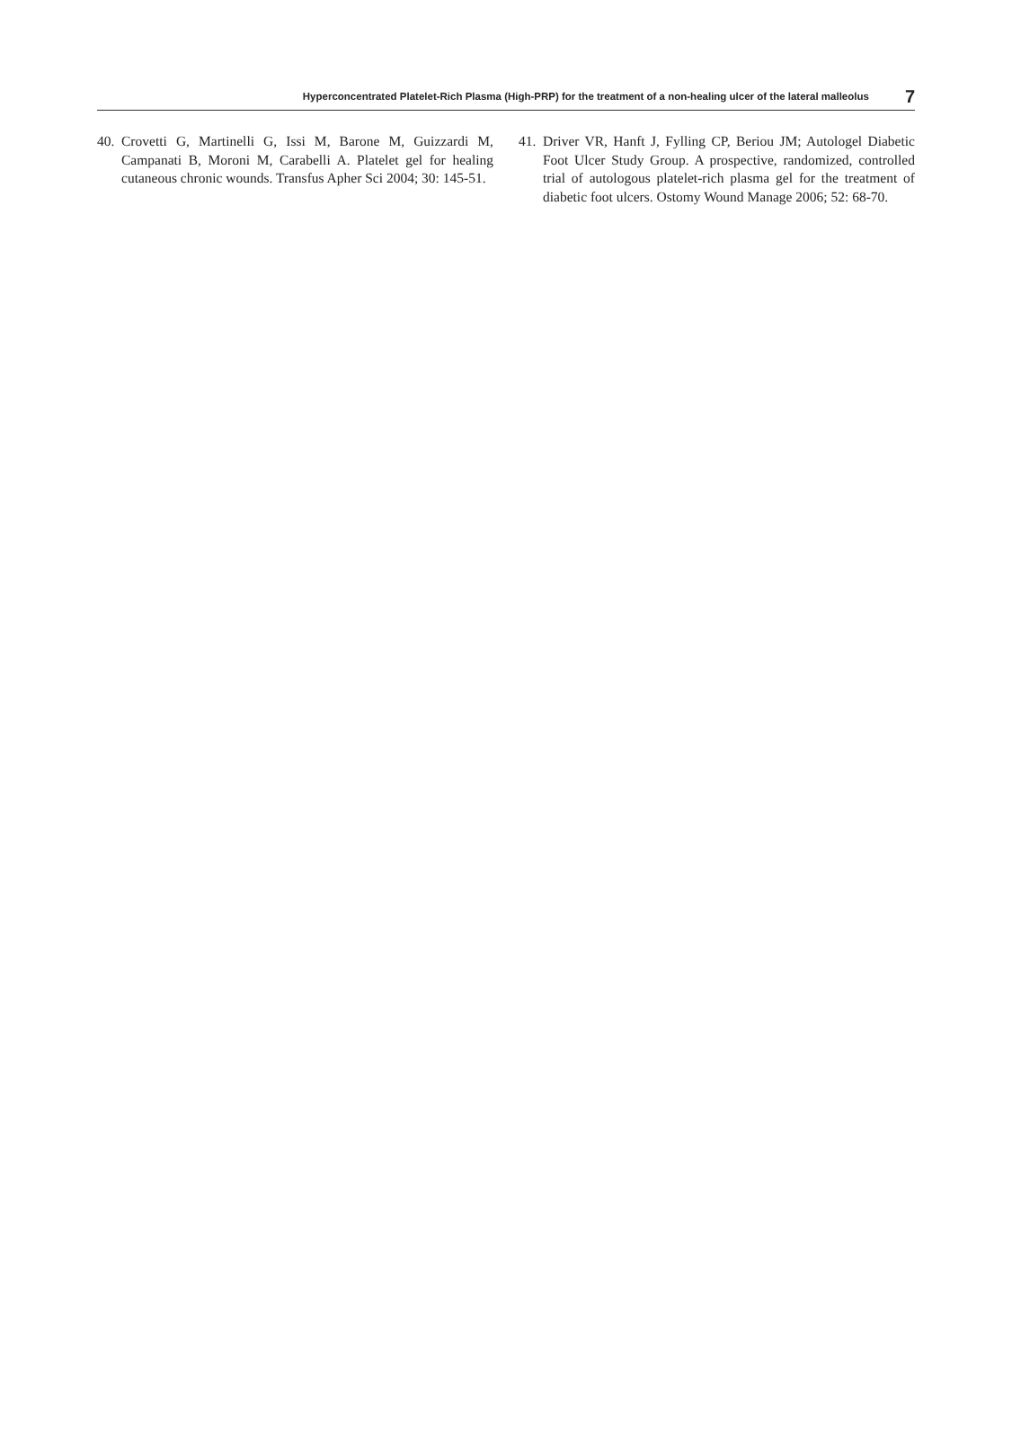Hyperconcentrated Platelet-Rich Plasma (High-PRP) for the treatment of a non-healing ulcer of the lateral malleolus 7
40. Crovetti G, Martinelli G, Issi M, Barone M, Guizzardi M, Campanati B, Moroni M, Carabelli A. Platelet gel for healing cutaneous chronic wounds. Transfus Apher Sci 2004; 30: 145-51.
41. Driver VR, Hanft J, Fylling CP, Beriou JM; Autologel Diabetic Foot Ulcer Study Group. A prospective, randomized, controlled trial of autologous platelet-rich plasma gel for the treatment of diabetic foot ulcers. Ostomy Wound Manage 2006; 52: 68-70.